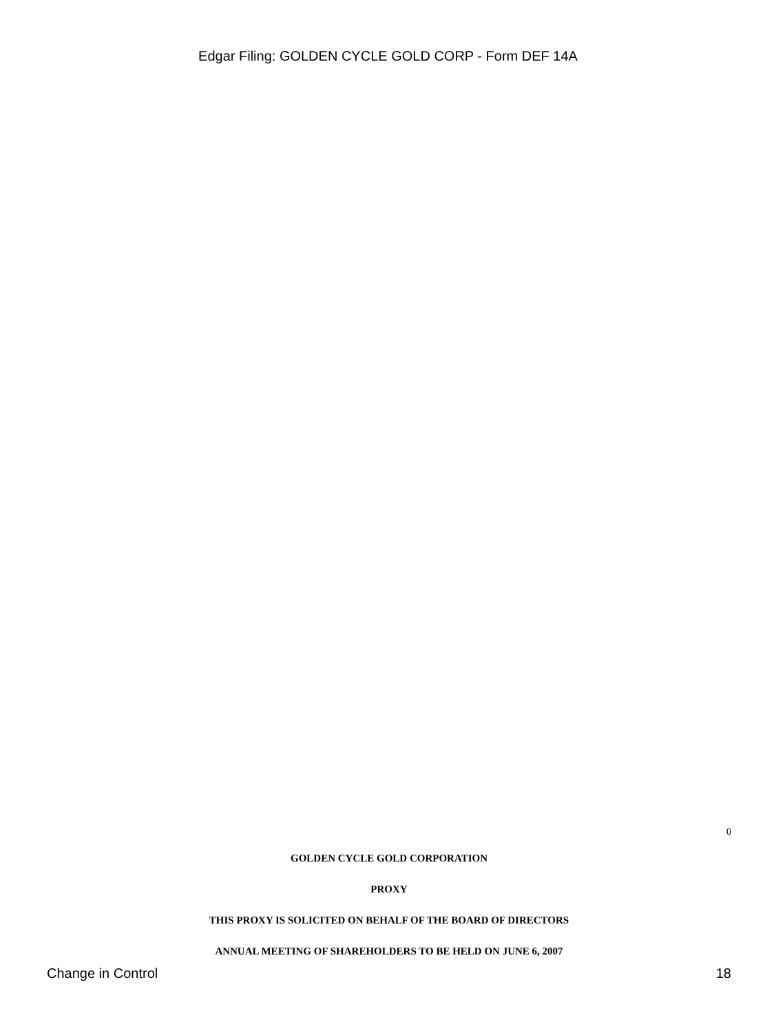Edgar Filing: GOLDEN CYCLE GOLD CORP - Form DEF 14A
0
GOLDEN CYCLE GOLD CORPORATION
PROXY
THIS PROXY IS SOLICITED ON BEHALF OF THE BOARD OF DIRECTORS
ANNUAL MEETING OF SHAREHOLDERS TO BE HELD ON JUNE 6, 2007
Change in Control 18